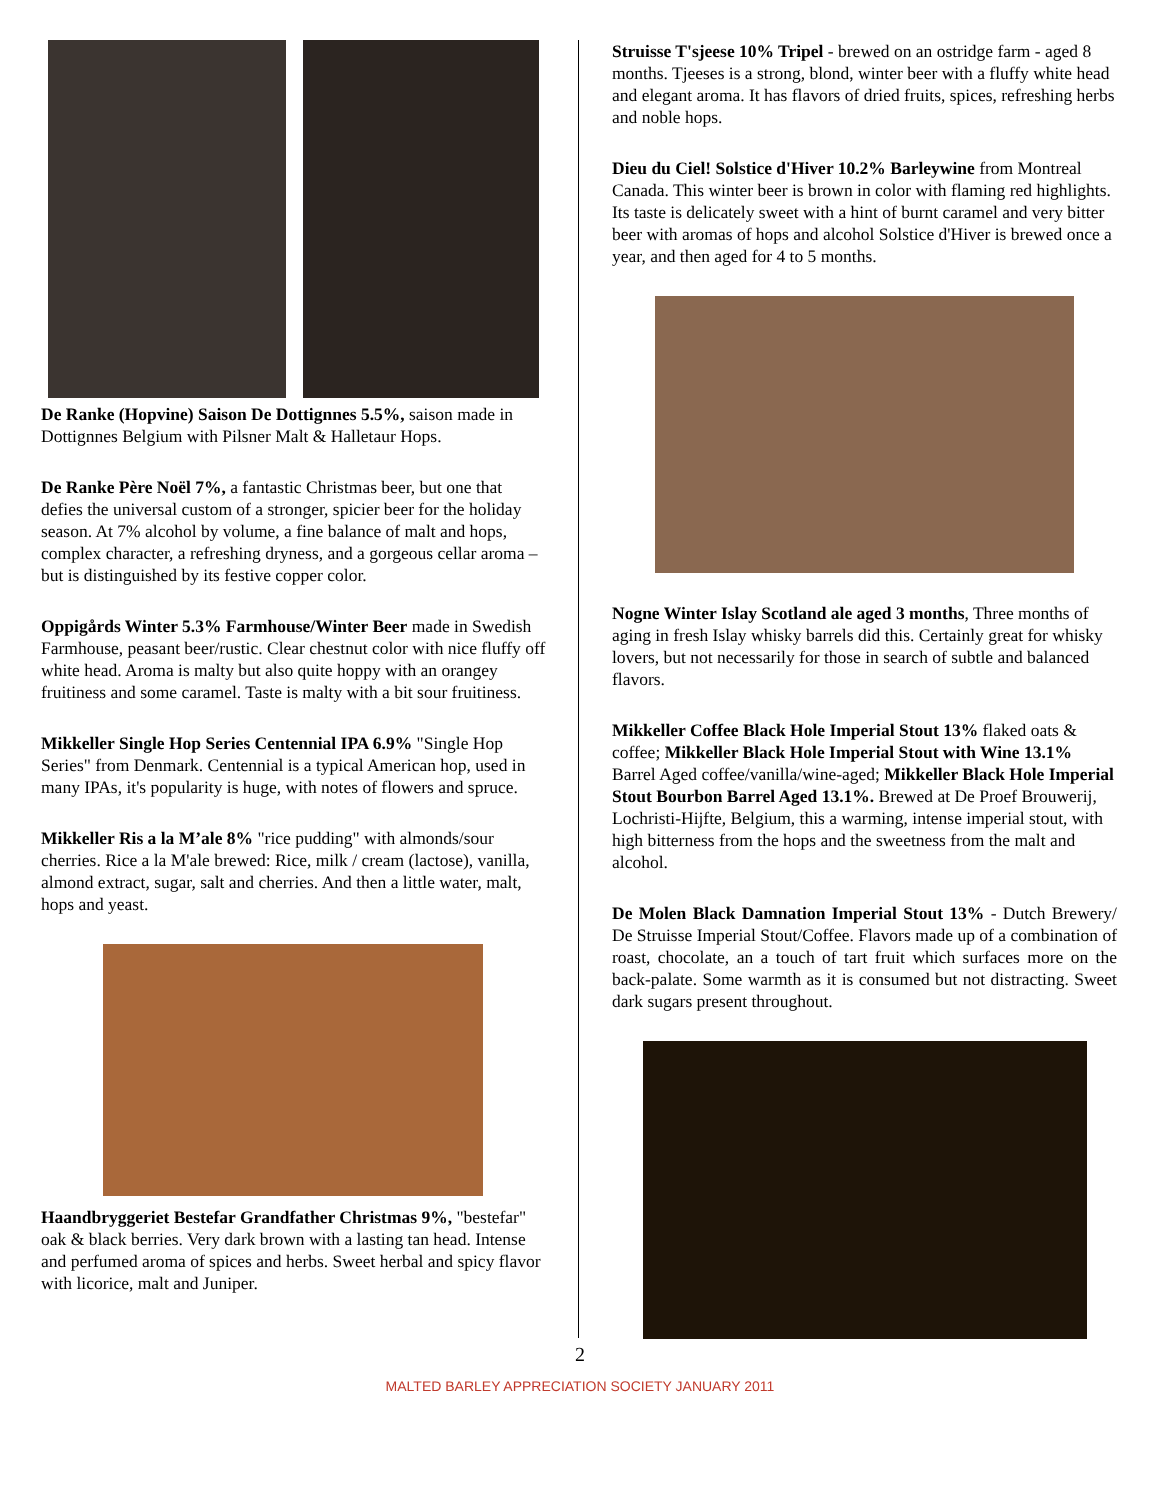De Ranke (Hopvine) Saison De Dottignnes 5.5%, saison made in Dottignnes Belgium with Pilsner Malt & Halletaur Hops.
De Ranke Père Noël 7%, a fantastic Christmas beer, but one that defies the universal custom of a stronger, spicier beer for the holiday season. At 7% alcohol by volume, a fine balance of malt and hops, complex character, a refreshing dryness, and a gorgeous cellar aroma – but is distinguished by its festive copper color.
Oppigårds Winter 5.3% Farmhouse/Winter Beer made in Swedish Farmhouse, peasant beer/rustic. Clear chestnut color with nice fluffy off white head. Aroma is malty but also quite hoppy with an orangey fruitiness and some caramel. Taste is malty with a bit sour fruitiness.
Mikkeller Single Hop Series Centennial IPA 6.9% "Single Hop Series" from Denmark. Centennial is a typical American hop, used in many IPAs, it's popularity is huge, with notes of flowers and spruce.
Mikkeller Ris a la M’ale 8% "rice pudding" with almonds/sour cherries. Rice a la M'ale brewed: Rice, milk / cream (lactose), vanilla, almond extract, sugar, salt and cherries. And then a little water, malt, hops and yeast.
Haandbryggeriet Bestefar Grandfather Christmas 9%, "bestefar" oak & black berries. Very dark brown with a lasting tan head. Intense and perfumed aroma of spices and herbs. Sweet herbal and spicy flavor with licorice, malt and Juniper.
Struisse T'sjeese 10% Tripel - brewed on an ostridge farm - aged 8 months. Tjeeses is a strong, blond, winter beer with a fluffy white head and elegant aroma. It has flavors of dried fruits, spices, refreshing herbs and noble hops.
Dieu du Ciel! Solstice d'Hiver 10.2% Barleywine from Montreal Canada. This winter beer is brown in color with flaming red highlights. Its taste is delicately sweet with a hint of burnt caramel and very bitter beer with aromas of hops and alcohol Solstice d'Hiver is brewed once a year, and then aged for 4 to 5 months.
Nogne Winter Islay Scotland ale aged 3 months, Three months of aging in fresh Islay whisky barrels did this. Certainly great for whisky lovers, but not necessarily for those in search of subtle and balanced flavors.
Mikkeller Coffee Black Hole Imperial Stout 13% flaked oats & coffee; Mikkeller Black Hole Imperial Stout with Wine 13.1% Barrel Aged coffee/vanilla/wine-aged; Mikkeller Black Hole Imperial Stout Bourbon Barrel Aged 13.1%. Brewed at De Proef Brouwerij, Lochristi-Hijfte, Belgium, this a warming, intense imperial stout, with high bitterness from the hops and the sweetness from the malt and alcohol.
De Molen Black Damnation Imperial Stout 13% - Dutch Brewery/ De Struisse Imperial Stout/Coffee. Flavors made up of a combination of roast, chocolate, an a touch of tart fruit which surfaces more on the back-palate. Some warmth as it is consumed but not distracting. Sweet dark sugars present throughout.
2
MALTED BARLEY APPRECIATION SOCIETY JANUARY 2011